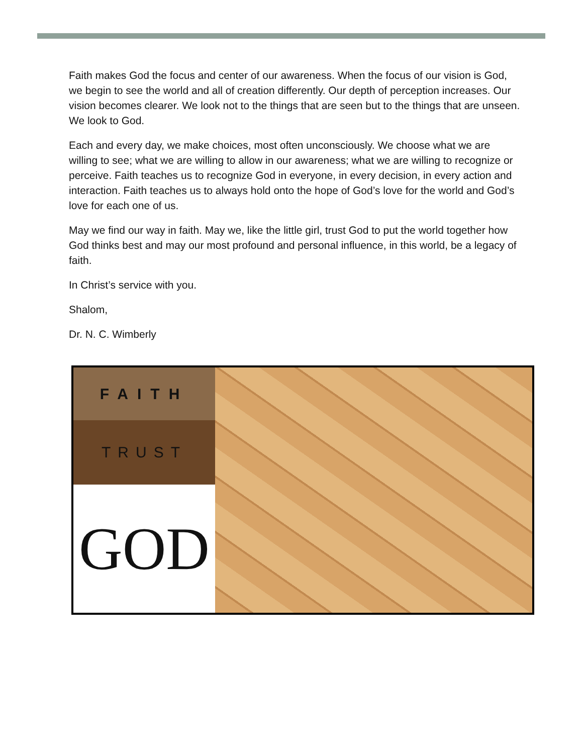Faith makes God the focus and center of our awareness. When the focus of our vision is God, we begin to see the world and all of creation differently. Our depth of perception increases. Our vision becomes clearer. We look not to the things that are seen but to the things that are unseen. We look to God.
Each and every day, we make choices, most often unconsciously. We choose what we are willing to see; what we are willing to allow in our awareness; what we are willing to recognize or perceive. Faith teaches us to recognize God in everyone, in every decision, in every action and interaction. Faith teaches us to always hold onto the hope of God’s love for the world and God’s love for each one of us.
May we find our way in faith. May we, like the little girl, trust God to put the world together how God thinks best and may our most profound and personal influence, in this world, be a legacy of faith.
In Christ’s service with you.
Shalom,
Dr. N. C. Wimberly
FAITH
TRUST
GOD